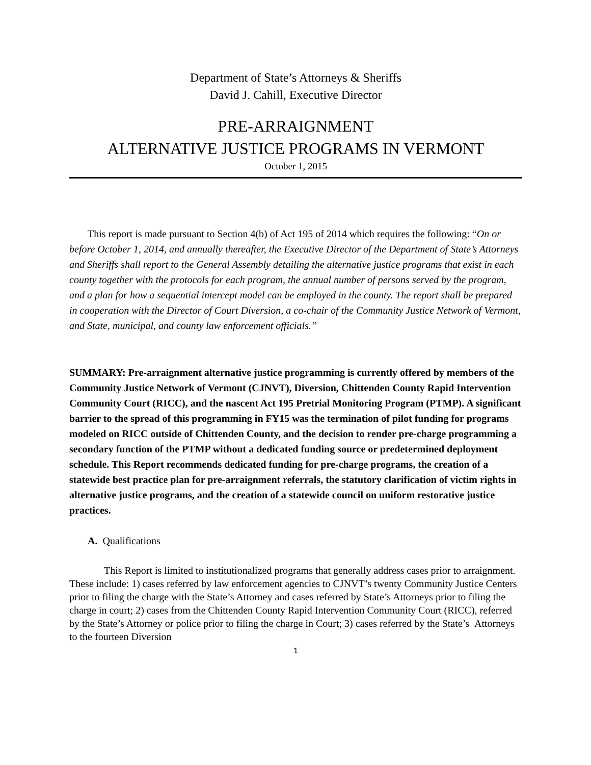Department of State’s Attorneys & Sheriffs
David J. Cahill, Executive Director
PRE-ARRAIGNMENT
ALTERNATIVE JUSTICE PROGRAMS IN VERMONT
October 1, 2015
This report is made pursuant to Section 4(b) of Act 195 of 2014 which requires the following: “On or before October 1, 2014, and annually thereafter, the Executive Director of the Department of State’s Attorneys and Sheriffs shall report to the General Assembly detailing the alternative justice programs that exist in each county together with the protocols for each program, the annual number of persons served by the program, and a plan for how a sequential intercept model can be employed in the county. The report shall be prepared in cooperation with the Director of Court Diversion, a co-chair of the Community Justice Network of Vermont, and State, municipal, and county law enforcement officials.”
SUMMARY: Pre-arraignment alternative justice programming is currently offered by members of the Community Justice Network of Vermont (CJNVT), Diversion, Chittenden County Rapid Intervention Community Court (RICC), and the nascent Act 195 Pretrial Monitoring Program (PTMP). A significant barrier to the spread of this programming in FY15 was the termination of pilot funding for programs modeled on RICC outside of Chittenden County, and the decision to render pre-charge programming a secondary function of the PTMP without a dedicated funding source or predetermined deployment schedule. This Report recommends dedicated funding for pre-charge programs, the creation of a statewide best practice plan for pre-arraignment referrals, the statutory clarification of victim rights in alternative justice programs, and the creation of a statewide council on uniform restorative justice practices.
A. Qualifications
This Report is limited to institutionalized programs that generally address cases prior to arraignment. These include: 1) cases referred by law enforcement agencies to CJNVT’s twenty Community Justice Centers prior to filing the charge with the State’s Attorney and cases referred by State’s Attorneys prior to filing the charge in court; 2) cases from the Chittenden County Rapid Intervention Community Court (RICC), referred by the State’s Attorney or police prior to filing the charge in Court; 3) cases referred by the State’s Attorneys to the fourteen Diversion
1